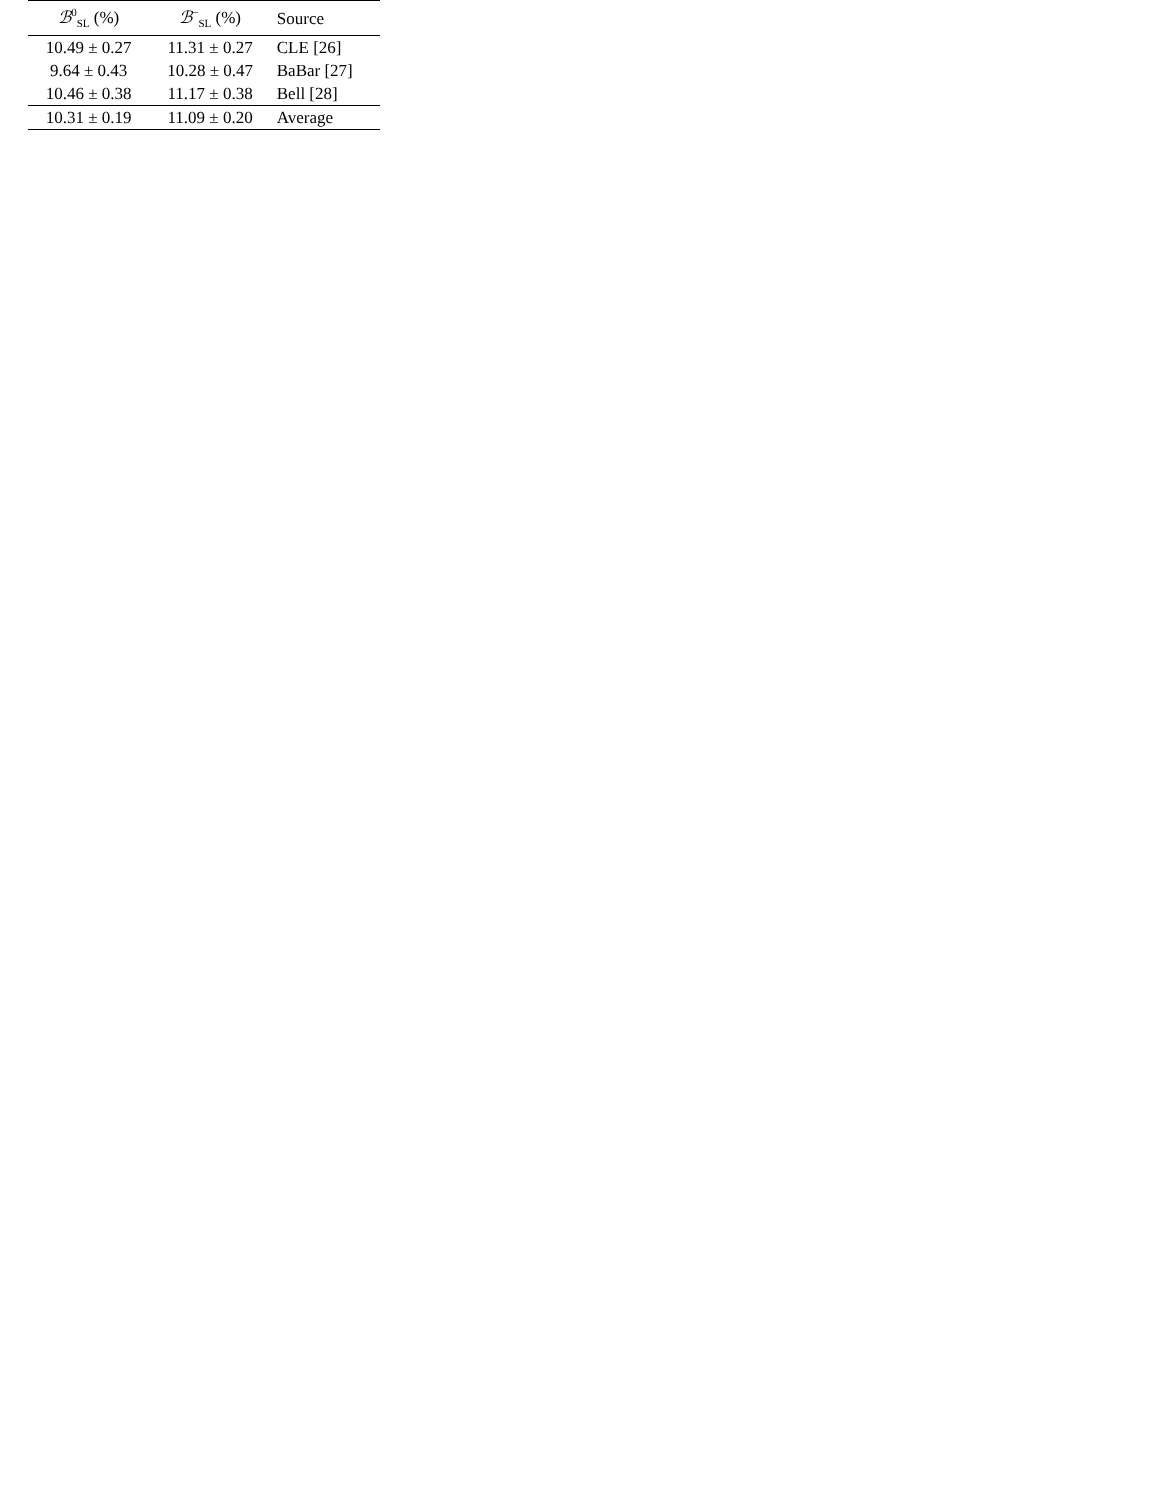| ℬ<sup>0</sup><sub>SL</sub> (%) | ℬ<sup>−</sup><sub>SL</sub> (%) | Source |
| --- | --- | --- |
| 10.49 ± 0.27 | 11.31 ± 0.27 | CLE [26] |
| 9.64 ± 0.43 | 10.28 ± 0.47 | BaBar [27] |
| 10.46 ± 0.38 | 11.17 ± 0.38 | Bell [28] |
| 10.31 ± 0.19 | 11.09 ± 0.20 | Average |